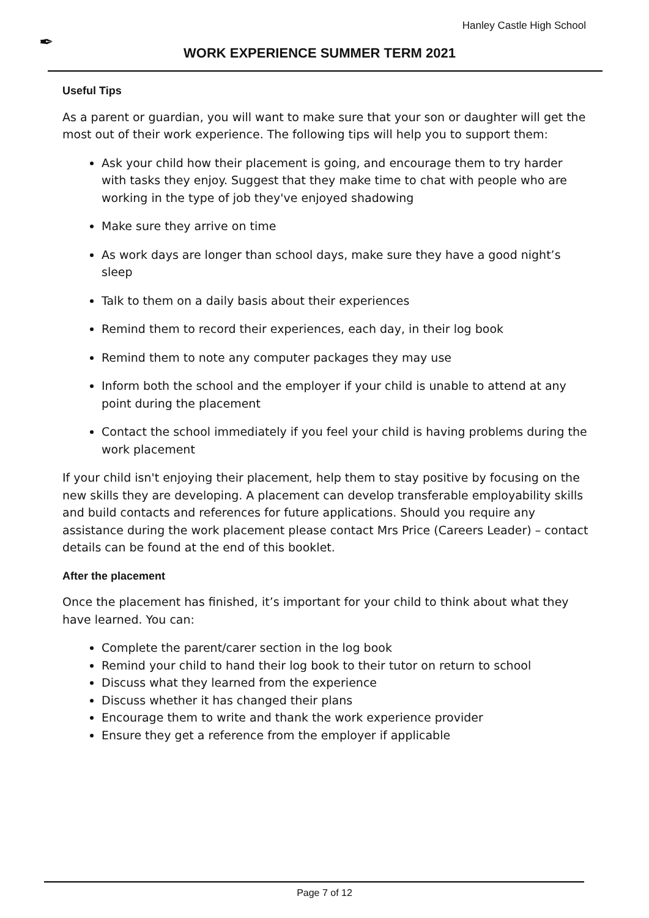✒
Hanley Castle High School
WORK EXPERIENCE SUMMER TERM 2021
Useful Tips
As a parent or guardian, you will want to make sure that your son or daughter will get the most out of their work experience. The following tips will help you to support them:
Ask your child how their placement is going, and encourage them to try harder with tasks they enjoy. Suggest that they make time to chat with people who are working in the type of job they've enjoyed shadowing
Make sure they arrive on time
As work days are longer than school days, make sure they have a good night’s sleep
Talk to them on a daily basis about their experiences
Remind them to record their experiences, each day, in their log book
Remind them to note any computer packages they may use
Inform both the school and the employer if your child is unable to attend at any point during the placement
Contact the school immediately if you feel your child is having problems during the work placement
If your child isn't enjoying their placement, help them to stay positive by focusing on the new skills they are developing. A placement can develop transferable employability skills and build contacts and references for future applications. Should you require any assistance during the work placement please contact Mrs Price (Careers Leader) – contact details can be found at the end of this booklet.
After the placement
Once the placement has finished, it’s important for your child to think about what they have learned. You can:
Complete the parent/carer section in the log book
Remind your child to hand their log book to their tutor on return to school
Discuss what they learned from the experience
Discuss whether it has changed their plans
Encourage them to write and thank the work experience provider
Ensure they get a reference from the employer if applicable
Page 7 of 12